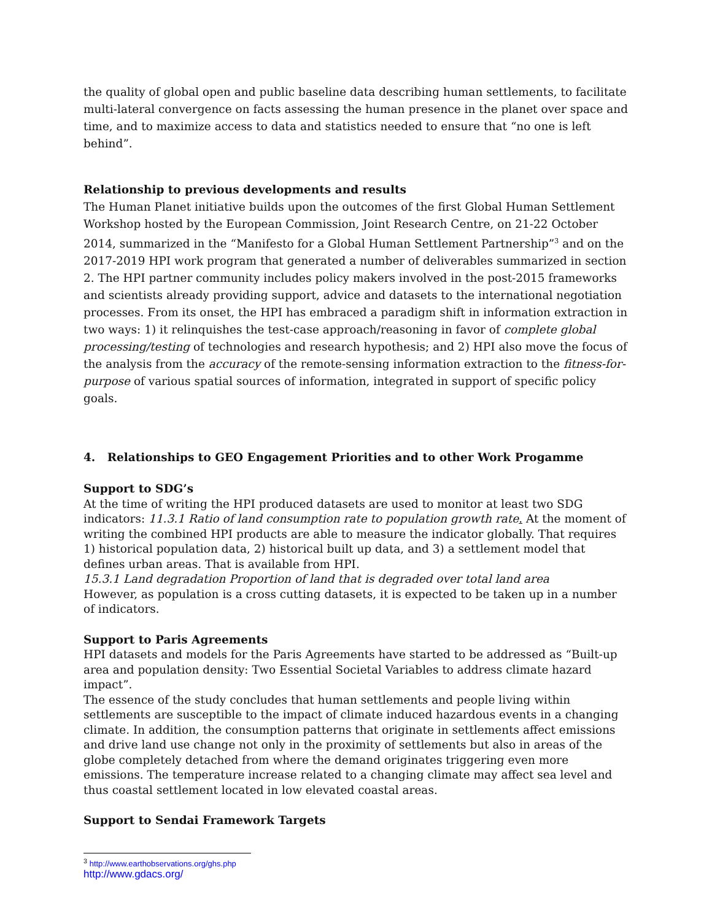the quality of global open and public baseline data describing human settlements, to facilitate multi-lateral convergence on facts assessing the human presence in the planet over space and time, and to maximize access to data and statistics needed to ensure that “no one is left behind”.
Relationship to previous developments and results
The Human Planet initiative builds upon the outcomes of the first Global Human Settlement Workshop hosted by the European Commission, Joint Research Centre, on 21-22 October 2014, summarized in the “Manifesto for a Global Human Settlement Partnership”<sup>3</sup> and on the 2017-2019 HPI work program that generated a number of deliverables summarized in section 2. The HPI partner community includes policy makers involved in the post-2015 frameworks and scientists already providing support, advice and datasets to the international negotiation processes. From its onset, the HPI has embraced a paradigm shift in information extraction in two ways: 1) it relinquishes the test-case approach/reasoning in favor of complete global processing/testing of technologies and research hypothesis; and 2) HPI also move the focus of the analysis from the accuracy of the remote-sensing information extraction to the fitness-for-purpose of various spatial sources of information, integrated in support of specific policy goals.
4. Relationships to GEO Engagement Priorities and to other Work Progamme
Support to SDG’s
At the time of writing the HPI produced datasets are used to monitor at least two SDG indicators: 11.3.1 Ratio of land consumption rate to population growth rate. At the moment of writing the combined HPI products are able to measure the indicator globally. That requires 1) historical population data, 2) historical built up data, and 3) a settlement model that defines urban areas. That is available from HPI.
15.3.1 Land degradation Proportion of land that is degraded over total land area
However, as population is a cross cutting datasets, it is expected to be taken up in a number of indicators.
Support to Paris Agreements
HPI datasets and models for the Paris Agreements have started to be addressed as “Built-up area and population density: Two Essential Societal Variables to address climate hazard impact”.
The essence of the study concludes that human settlements and people living within settlements are susceptible to the impact of climate induced hazardous events in a changing climate. In addition, the consumption patterns that originate in settlements affect emissions and drive land use change not only in the proximity of settlements but also in areas of the globe completely detached from where the demand originates triggering even more emissions. The temperature increase related to a changing climate may affect sea level and thus coastal settlement located in low elevated coastal areas.
Support to Sendai Framework Targets
<sup>3</sup> http://www.earthobservations.org/ghs.php
http://www.gdacs.org/